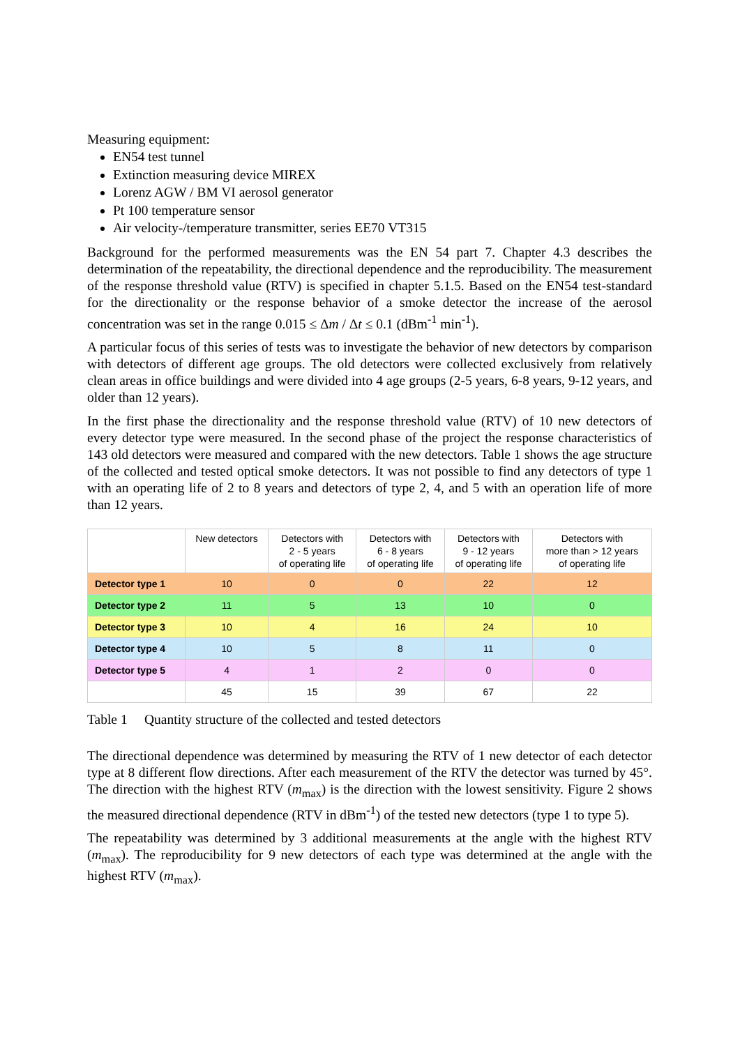Measuring equipment:
EN54 test tunnel
Extinction measuring device MIREX
Lorenz AGW / BM VI aerosol generator
Pt 100 temperature sensor
Air velocity-/temperature transmitter, series EE70 VT315
Background for the performed measurements was the EN 54 part 7. Chapter 4.3 describes the determination of the repeatability, the directional dependence and the reproducibility. The measurement of the response threshold value (RTV) is specified in chapter 5.1.5. Based on the EN54 test-standard for the directionality or the response behavior of a smoke detector the increase of the aerosol concentration was set in the range 0.015 ≤ Δm / Δt ≤ 0.1 (dBm<sup>-1</sup> min<sup>-1</sup>).
A particular focus of this series of tests was to investigate the behavior of new detectors by comparison with detectors of different age groups. The old detectors were collected exclusively from relatively clean areas in office buildings and were divided into 4 age groups (2-5 years, 6-8 years, 9-12 years, and older than 12 years).
In the first phase the directionality and the response threshold value (RTV) of 10 new detectors of every detector type were measured. In the second phase of the project the response characteristics of 143 old detectors were measured and compared with the new detectors. Table 1 shows the age structure of the collected and tested optical smoke detectors. It was not possible to find any detectors of type 1 with an operating life of 2 to 8 years and detectors of type 2, 4, and 5 with an operation life of more than 12 years.
| | New detectors | Detectors with 2 - 5 years of operating life | Detectors with 6 - 8 years of operating life | Detectors with 9 - 12 years of operating life | Detectors with more than > 12 years of operating life |
| --- | --- | --- | --- | --- | --- |
| Detector type 1 | 10 | 0 | 0 | 22 | 12 |
| Detector type 2 | 11 | 5 | 13 | 10 | 0 |
| Detector type 3 | 10 | 4 | 16 | 24 | 10 |
| Detector type 4 | 10 | 5 | 8 | 11 | 0 |
| Detector type 5 | 4 | 1 | 2 | 0 | 0 |
| | 45 | 15 | 39 | 67 | 22 |
Table 1 Quantity structure of the collected and tested detectors
The directional dependence was determined by measuring the RTV of 1 new detector of each detector type at 8 different flow directions. After each measurement of the RTV the detector was turned by 45°. The direction with the highest RTV (m<sub>max</sub>) is the direction with the lowest sensitivity. Figure 2 shows the measured directional dependence (RTV in dBm<sup>-1</sup>) of the tested new detectors (type 1 to type 5).
The repeatability was determined by 3 additional measurements at the angle with the highest RTV (m<sub>max</sub>). The reproducibility for 9 new detectors of each type was determined at the angle with the highest RTV (m<sub>max</sub>).